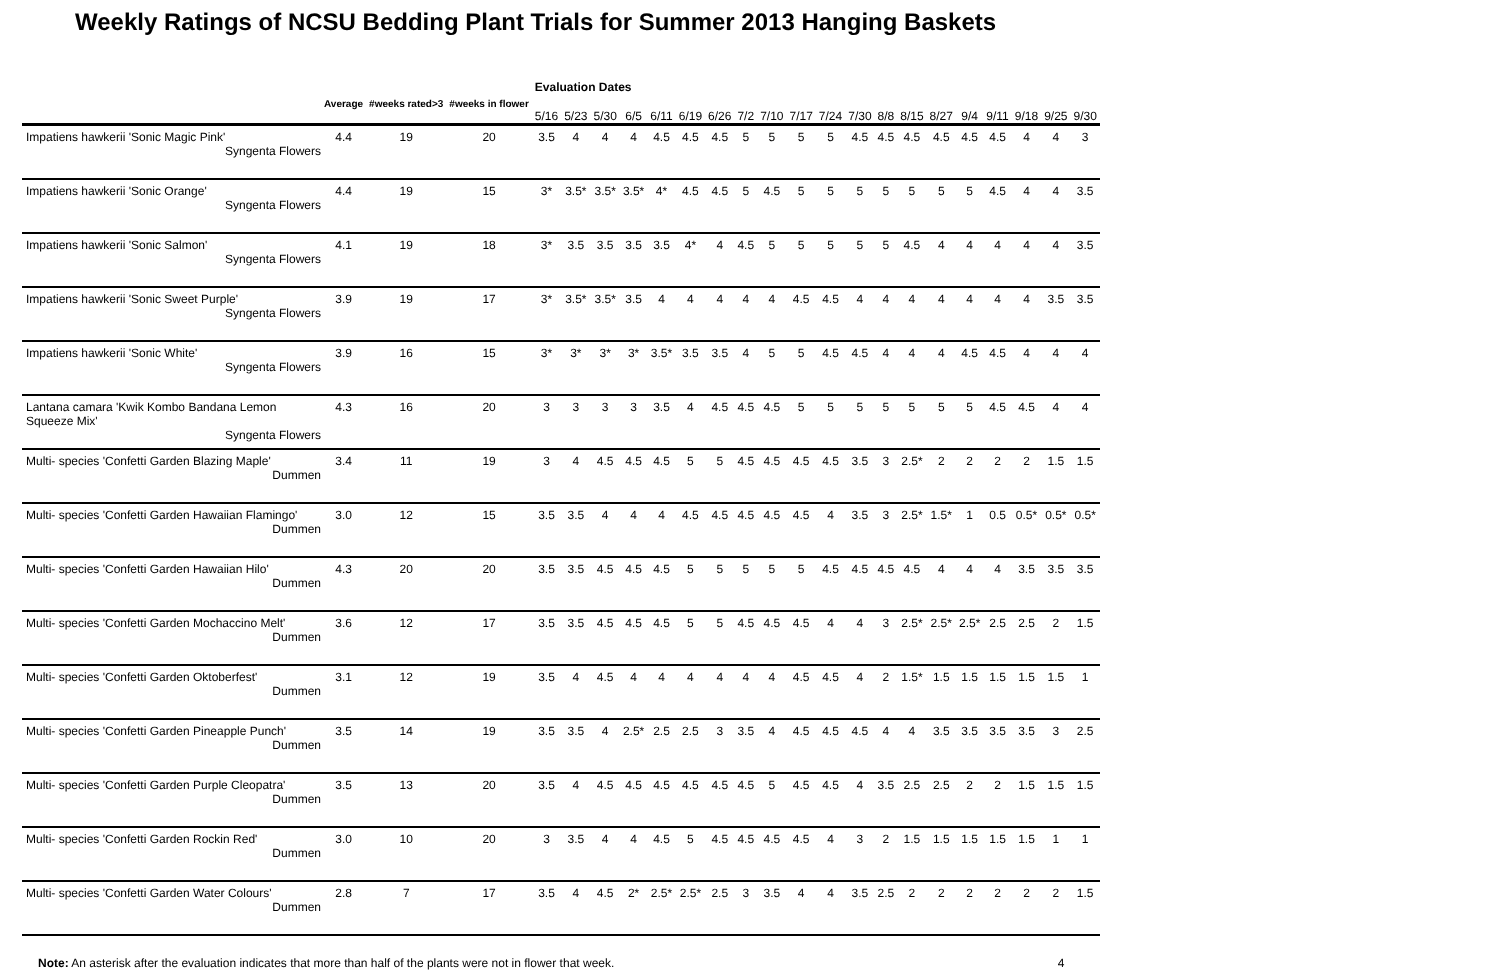Weekly Ratings of NCSU Bedding Plant Trials for Summer 2013 Hanging Baskets
| | Average | #weeks rated>3 | #weeks in flower | Evaluation Dates | | | | | | | | | | | | | | | | | | | |
| --- | --- | --- | --- | --- | --- | --- | --- | --- | --- | --- | --- | --- | --- | --- | --- | --- | --- | --- | --- | --- | --- | --- | --- |
| | | | | 5/16 | 5/23 | 5/30 | 6/5 | 6/11 | 6/19 | 6/26 | 7/2 | 7/10 | 7/17 | 7/24 | 7/30 | 8/8 | 8/15 | 8/27 | 9/4 | 9/11 | 9/18 | 9/25 | 9/30 |
| Impatiens hawkerii 'Sonic Magic Pink' Syngenta Flowers | 4.4 | 19 | 20 | 3.5 | 4 | 4 | 4 | 4.5 | 4.5 | 4.5 | 5 | 5 | 5 | 5 | 4.5 | 4.5 | 4.5 | 4.5 | 4.5 | 4.5 | 4 | 4 | 3 |
| Impatiens hawkerii 'Sonic Orange' Syngenta Flowers | 4.4 | 19 | 15 | 3* | 3.5* | 3.5* | 3.5* | 4* | 4.5 | 4.5 | 5 | 4.5 | 5 | 5 | 5 | 5 | 5 | 5 | 5 | 4.5 | 4 | 4 | 3.5 |
| Impatiens hawkerii 'Sonic Salmon' Syngenta Flowers | 4.1 | 19 | 18 | 3* | 3.5 | 3.5 | 3.5 | 3.5 | 4* | 4 | 4.5 | 5 | 5 | 5 | 5 | 5 | 4.5 | 4 | 4 | 4 | 4 | 4 | 3.5 |
| Impatiens hawkerii 'Sonic Sweet Purple' Syngenta Flowers | 3.9 | 19 | 17 | 3* | 3.5* | 3.5* | 3.5 | 4 | 4 | 4 | 4 | 4 | 4.5 | 4.5 | 4 | 4 | 4 | 4 | 4 | 4 | 4 | 3.5 | 3.5 |
| Impatiens hawkerii 'Sonic White' Syngenta Flowers | 3.9 | 16 | 15 | 3* | 3* | 3* | 3* | 3.5* | 3.5 | 3.5 | 4 | 5 | 5 | 4.5 | 4.5 | 4 | 4 | 4 | 4.5 | 4.5 | 4 | 4 | 4 |
| Lantana camara 'Kwik Kombo Bandana Lemon Squeeze Mix' Syngenta Flowers | 4.3 | 16 | 20 | 3 | 3 | 3 | 3 | 3.5 | 4 | 4.5 | 4.5 | 4.5 | 5 | 5 | 5 | 5 | 5 | 5 | 5 | 4.5 | 4.5 | 4 | 4 |
| Multi- species 'Confetti Garden Blazing Maple' Dummen | 3.4 | 11 | 19 | 3 | 4 | 4.5 | 4.5 | 4.5 | 5 | 5 | 4.5 | 4.5 | 4.5 | 4.5 | 3.5 | 3 | 2.5* | 2 | 2 | 2 | 2 | 1.5 | 1.5 |
| Multi- species 'Confetti Garden Hawaiian Flamingo' Dummen | 3.0 | 12 | 15 | 3.5 | 3.5 | 4 | 4 | 4 | 4.5 | 4.5 | 4.5 | 4.5 | 4.5 | 4 | 3.5 | 3 | 2.5* | 1.5* | 1 | 0.5 | 0.5* | 0.5* | 0.5* |
| Multi- species 'Confetti Garden Hawaiian Hilo' Dummen | 4.3 | 20 | 20 | 3.5 | 3.5 | 4.5 | 4.5 | 4.5 | 5 | 5 | 5 | 5 | 5 | 4.5 | 4.5 | 4.5 | 4.5 | 4 | 4 | 4 | 3.5 | 3.5 | 3.5 |
| Multi- species 'Confetti Garden Mochaccino Melt' Dummen | 3.6 | 12 | 17 | 3.5 | 3.5 | 4.5 | 4.5 | 4.5 | 5 | 5 | 4.5 | 4.5 | 4.5 | 4 | 4 | 3 | 2.5* | 2.5* | 2.5* | 2.5 | 2.5 | 2 | 1.5 |
| Multi- species 'Confetti Garden Oktoberfest' Dummen | 3.1 | 12 | 19 | 3.5 | 4 | 4.5 | 4 | 4 | 4 | 4 | 4 | 4 | 4.5 | 4.5 | 4 | 2 | 1.5* | 1.5 | 1.5 | 1.5 | 1.5 | 1.5 | 1 |
| Multi- species 'Confetti Garden Pineapple Punch' Dummen | 3.5 | 14 | 19 | 3.5 | 3.5 | 4 | 2.5* | 2.5 | 2.5 | 3 | 3.5 | 4 | 4.5 | 4.5 | 4.5 | 4 | 4 | 3.5 | 3.5 | 3.5 | 3.5 | 3 | 2.5 |
| Multi- species 'Confetti Garden Purple Cleopatra' Dummen | 3.5 | 13 | 20 | 3.5 | 4 | 4.5 | 4.5 | 4.5 | 4.5 | 4.5 | 4.5 | 5 | 4.5 | 4.5 | 4 | 3.5 | 2.5 | 2.5 | 2 | 2 | 1.5 | 1.5 | 1.5 |
| Multi- species 'Confetti Garden Rockin Red' Dummen | 3.0 | 10 | 20 | 3 | 3.5 | 4 | 4 | 4.5 | 5 | 4.5 | 4.5 | 4.5 | 4.5 | 4 | 3 | 2 | 1.5 | 1.5 | 1.5 | 1.5 | 1.5 | 1 | 1 |
| Multi- species 'Confetti Garden Water Colours' Dummen | 2.8 | 7 | 17 | 3.5 | 4 | 4.5 | 2* | 2.5* | 2.5* | 2.5 | 3 | 3.5 | 4 | 4 | 3.5 | 2.5 | 2 | 2 | 2 | 2 | 2 | 2 | 1.5 |
Note: An asterisk after the evaluation indicates that more than half of the plants were not in flower that week. 4